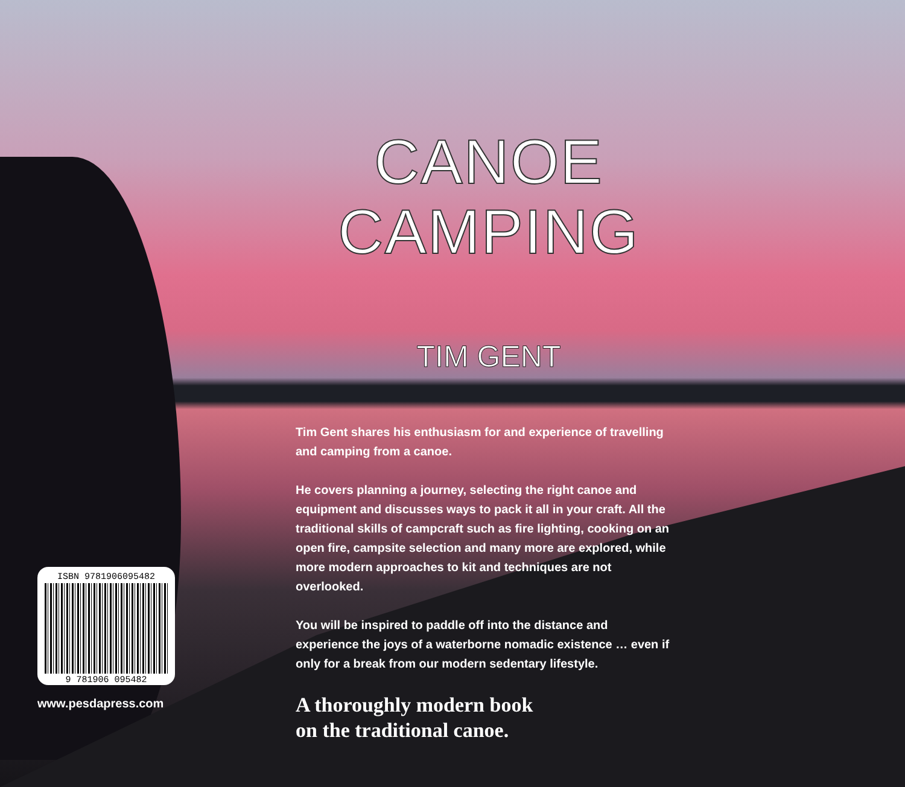CANOE
CAMPING
TIM GENT
Tim Gent shares his enthusiasm for and experience of travelling and camping from a canoe.
He covers planning a journey, selecting the right canoe and equipment and discusses ways to pack it all in your craft. All the traditional skills of campcraft such as fire lighting, cooking on an open fire, campsite selection and many more are explored, while more modern approaches to kit and techniques are not overlooked.
You will be inspired to paddle off into the distance and experience the joys of a waterborne nomadic existence … even if only for a break from our modern sedentary lifestyle.
A thoroughly modern book
on the traditional canoe.
ISBN 9781906095482
9 781906 095482
www.pesdapress.com